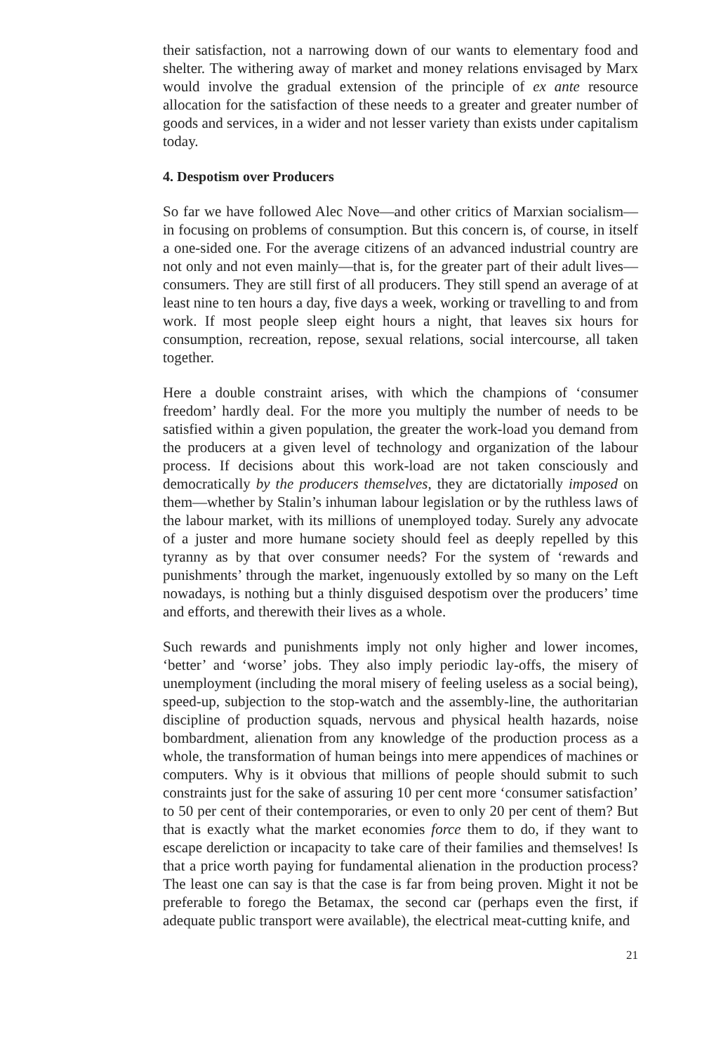their satisfaction, not a narrowing down of our wants to elementary food and shelter. The withering away of market and money relations envisaged by Marx would involve the gradual extension of the principle of ex ante resource allocation for the satisfaction of these needs to a greater and greater number of goods and services, in a wider and not lesser variety than exists under capitalism today.
4. Despotism over Producers
So far we have followed Alec Nove—and other critics of Marxian socialism—in focusing on problems of consumption. But this concern is, of course, in itself a one-sided one. For the average citizens of an advanced industrial country are not only and not even mainly—that is, for the greater part of their adult lives—consumers. They are still first of all producers. They still spend an average of at least nine to ten hours a day, five days a week, working or travelling to and from work. If most people sleep eight hours a night, that leaves six hours for consumption, recreation, repose, sexual relations, social intercourse, all taken together.
Here a double constraint arises, with which the champions of ‘consumer freedom’ hardly deal. For the more you multiply the number of needs to be satisfied within a given population, the greater the work-load you demand from the producers at a given level of technology and organization of the labour process. If decisions about this work-load are not taken consciously and democratically by the producers themselves, they are dictatorially imposed on them—whether by Stalin’s inhuman labour legislation or by the ruthless laws of the labour market, with its millions of unemployed today. Surely any advocate of a juster and more humane society should feel as deeply repelled by this tyranny as by that over consumer needs? For the system of ‘rewards and punishments’ through the market, ingenuously extolled by so many on the Left nowadays, is nothing but a thinly disguised despotism over the producers’ time and efforts, and therewith their lives as a whole.
Such rewards and punishments imply not only higher and lower incomes, ‘better’ and ‘worse’ jobs. They also imply periodic lay-offs, the misery of unemployment (including the moral misery of feeling useless as a social being), speed-up, subjection to the stop-watch and the assembly-line, the authoritarian discipline of production squads, nervous and physical health hazards, noise bombardment, alienation from any knowledge of the production process as a whole, the transformation of human beings into mere appendices of machines or computers. Why is it obvious that millions of people should submit to such constraints just for the sake of assuring 10 per cent more ‘consumer satisfaction’ to 50 per cent of their contemporaries, or even to only 20 per cent of them? But that is exactly what the market economies force them to do, if they want to escape dereliction or incapacity to take care of their families and themselves! Is that a price worth paying for fundamental alienation in the production process? The least one can say is that the case is far from being proven. Might it not be preferable to forego the Betamax, the second car (perhaps even the first, if adequate public transport were available), the electrical meat-cutting knife, and
21